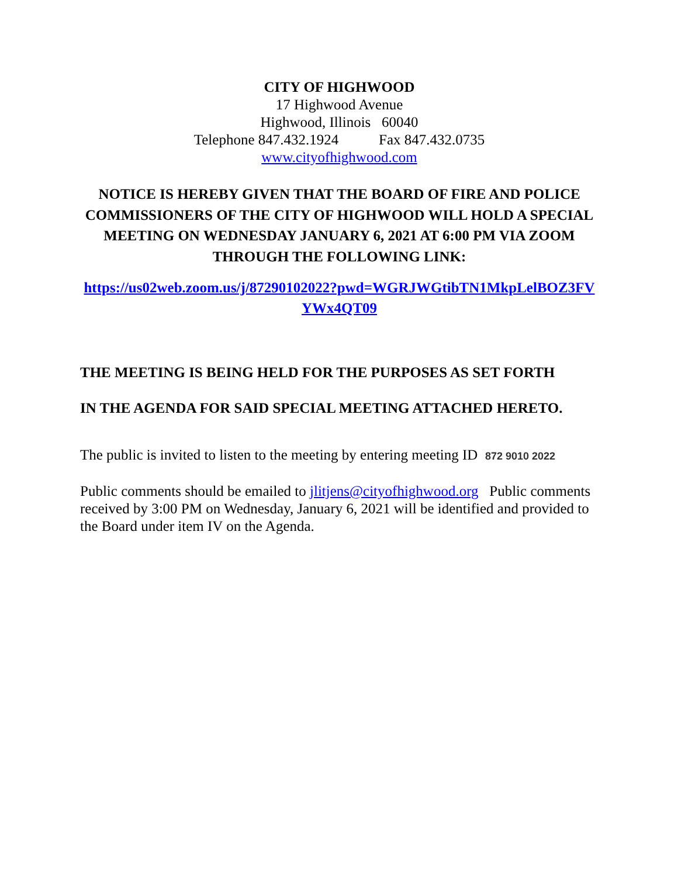CITY OF HIGHWOOD
17 Highwood Avenue
Highwood, Illinois 60040
Telephone 847.432.1924 Fax 847.432.0735
www.cityofhighwood.com
NOTICE IS HEREBY GIVEN THAT THE BOARD OF FIRE AND POLICE COMMISSIONERS OF THE CITY OF HIGHWOOD WILL HOLD A SPECIAL MEETING ON WEDNESDAY JANUARY 6, 2021 AT 6:00 PM VIA ZOOM THROUGH THE FOLLOWING LINK:
https://us02web.zoom.us/j/87290102022?pwd=WGRJWGtibTN1MkpLelBOZ3FVYWx4QT09
THE MEETING IS BEING HELD FOR THE PURPOSES AS SET FORTH
IN THE AGENDA FOR SAID SPECIAL MEETING ATTACHED HERETO.
The public is invited to listen to the meeting by entering meeting ID 872 9010 2022
Public comments should be emailed to jlitjens@cityofhighwood.org Public comments received by 3:00 PM on Wednesday, January 6, 2021 will be identified and provided to the Board under item IV on the Agenda.